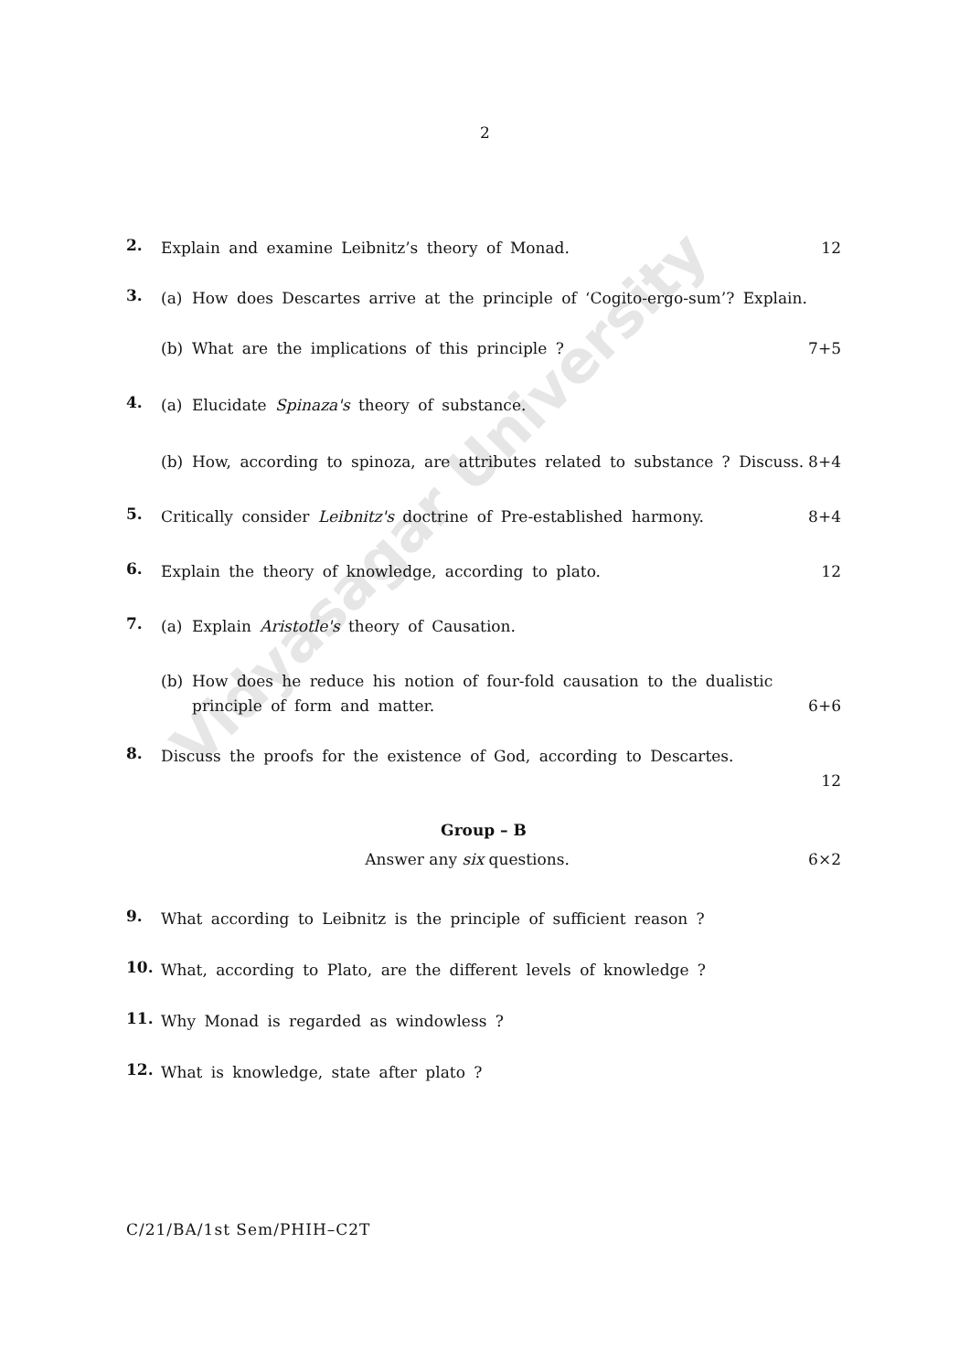Vidyasagar University
2
2.
Explain and examine Leibnitz’s theory of Monad. 12
3.
(a)
How does Descartes arrive at the principle of ‘Cogito-ergo-sum’? Explain.
(b)
What are the implications of this principle ? 7+5
4.
(a)
Elucidate Spinaza's theory of substance.
(b)
How, according to spinoza, are attributes related to substance ? Discuss. 8+4
5.
Critically consider Leibnitz's doctrine of Pre-established harmony. 8+4
6.
Explain the theory of knowledge, according to plato. 12
7.
(a)
Explain Aristotle's theory of Causation.
(b)
How does he reduce his notion of four-fold causation to the dualistic principle of form and matter. 6+6
8.
Discuss the proofs for the existence of God, according to Descartes.
12
Group – B
Answer any six questions. 6×2
9.
What according to Leibnitz is the principle of sufficient reason ?
10.
What, according to Plato, are the different levels of knowledge ?
11.
Why Monad is regarded as windowless ?
12.
What is knowledge, state after plato ?
C/21/BA/1st Sem/PHIH–C2T